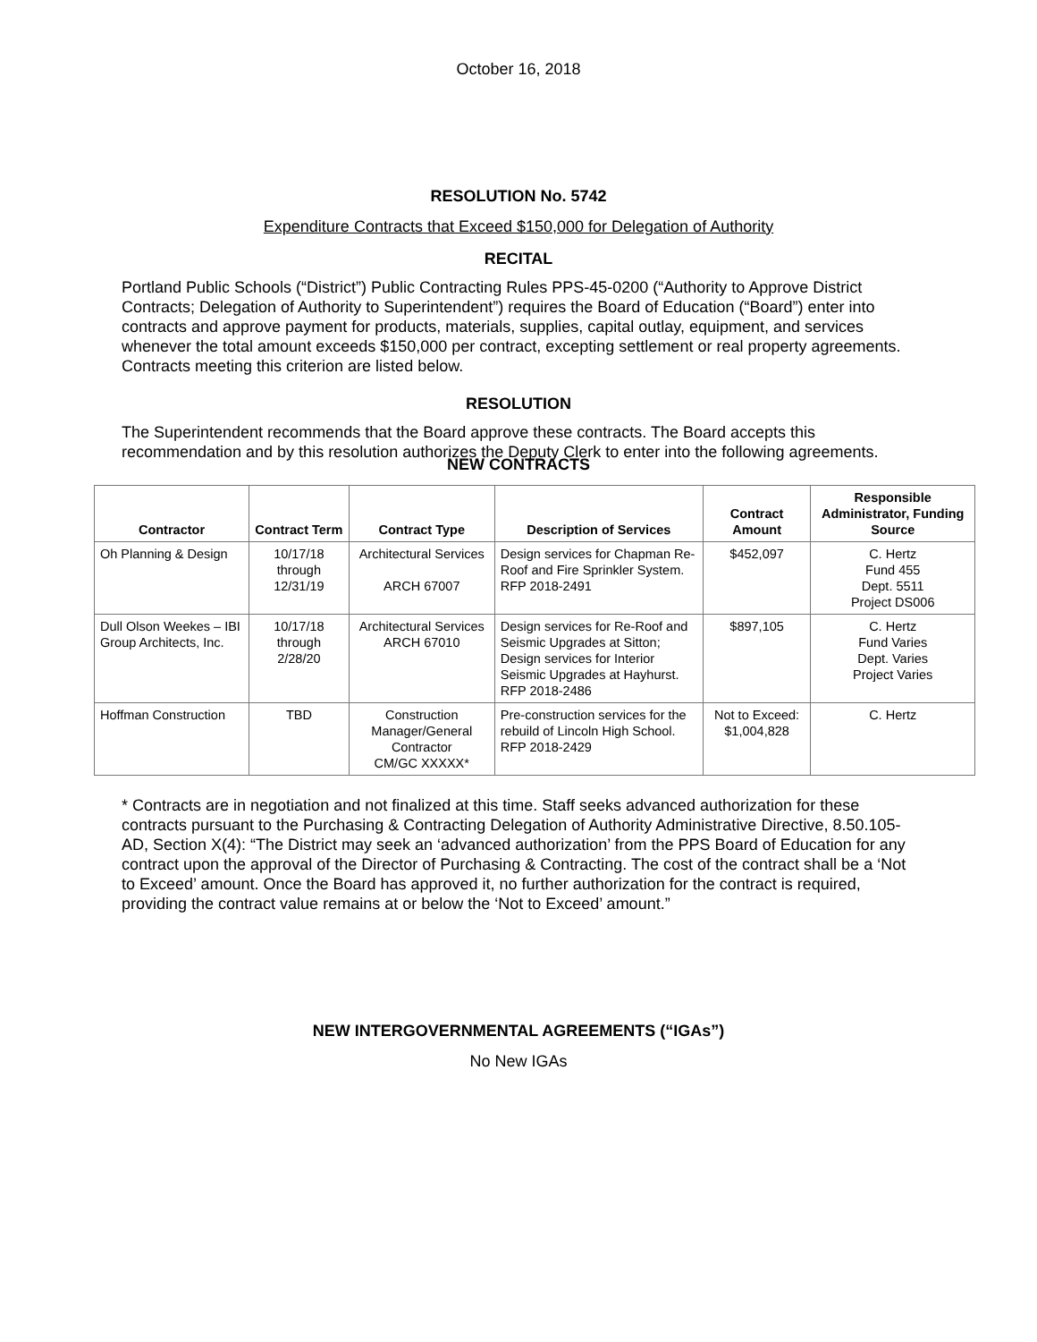October 16, 2018
RESOLUTION No. 5742
Expenditure Contracts that Exceed $150,000 for Delegation of Authority
RECITAL
Portland Public Schools (“District”) Public Contracting Rules PPS-45-0200 (“Authority to Approve District Contracts; Delegation of Authority to Superintendent”) requires the Board of Education (“Board”) enter into contracts and approve payment for products, materials, supplies, capital outlay, equipment, and services whenever the total amount exceeds $150,000 per contract, excepting settlement or real property agreements. Contracts meeting this criterion are listed below.
RESOLUTION
The Superintendent recommends that the Board approve these contracts. The Board accepts this recommendation and by this resolution authorizes the Deputy Clerk to enter into the following agreements.
NEW CONTRACTS
| Contractor | Contract Term | Contract Type | Description of Services | Contract Amount | Responsible Administrator, Funding Source |
| --- | --- | --- | --- | --- | --- |
| Oh Planning & Design | 10/17/18 through 12/31/19 | Architectural Services ARCH 67007 | Design services for Chapman Re-Roof and Fire Sprinkler System. RFP 2018-2491 | $452,097 | C. Hertz Fund 455 Dept. 5511 Project DS006 |
| Dull Olson Weekes – IBI Group Architects, Inc. | 10/17/18 through 2/28/20 | Architectural Services ARCH 67010 | Design services for Re-Roof and Seismic Upgrades at Sitton; Design services for Interior Seismic Upgrades at Hayhurst. RFP 2018-2486 | $897,105 | C. Hertz Fund Varies Dept. Varies Project Varies |
| Hoffman Construction | TBD | Construction Manager/General Contractor CM/GC XXXXX* | Pre-construction services for the rebuild of Lincoln High School. RFP 2018-2429 | Not to Exceed: $1,004,828 | C. Hertz |
* Contracts are in negotiation and not finalized at this time. Staff seeks advanced authorization for these contracts pursuant to the Purchasing & Contracting Delegation of Authority Administrative Directive, 8.50.105-AD, Section X(4): “The District may seek an ‘advanced authorization’ from the PPS Board of Education for any contract upon the approval of the Director of Purchasing & Contracting. The cost of the contract shall be a ‘Not to Exceed’ amount. Once the Board has approved it, no further authorization for the contract is required, providing the contract value remains at or below the ‘Not to Exceed’ amount.”
NEW INTERGOVERNMENTAL AGREEMENTS (“IGAs”)
No New IGAs